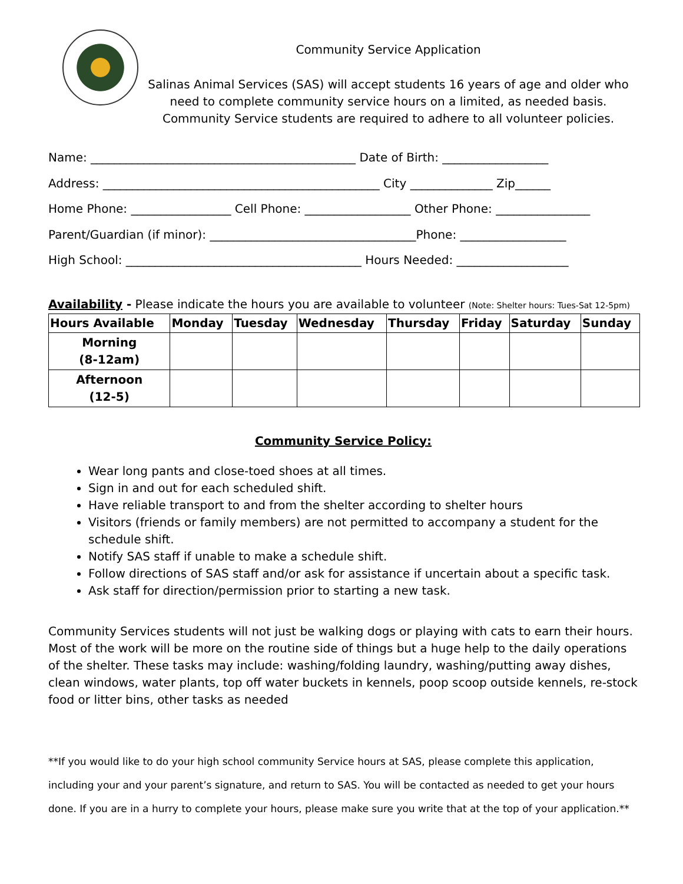Community Service Application
Salinas Animal Services (SAS) will accept students 16 years of age and older who need to complete community service hours on a limited, as needed basis. Community Service students are required to adhere to all volunteer policies.
Name: _____________________________________________ Date of Birth: __________________ Address: _______________________________________________ City ______________ Zip______ Home Phone: _________________ Cell Phone: __________________ Other Phone: ________________ Parent/Guardian (if minor): ___________________________________Phone: __________________ High School: ________________________________________ Hours Needed: ___________________
Availability - Please indicate the hours you are available to volunteer (Note: Shelter hours: Tues-Sat 12-5pm)
| Hours Available | Monday | Tuesday | Wednesday | Thursday | Friday | Saturday | Sunday |
| --- | --- | --- | --- | --- | --- | --- | --- |
| Morning (8-12am) | | | | | | | |
| Afternoon (12-5) | | | | | | | |
Community Service Policy:
Wear long pants and close-toed shoes at all times.
Sign in and out for each scheduled shift.
Have reliable transport to and from the shelter according to shelter hours
Visitors (friends or family members) are not permitted to accompany a student for the schedule shift.
Notify SAS staff if unable to make a schedule shift.
Follow directions of SAS staff and/or ask for assistance if uncertain about a specific task.
Ask staff for direction/permission prior to starting a new task.
Community Services students will not just be walking dogs or playing with cats to earn their hours. Most of the work will be more on the routine side of things but a huge help to the daily operations of the shelter. These tasks may include: washing/folding laundry, washing/putting away dishes, clean windows, water plants, top off water buckets in kennels, poop scoop outside kennels, re-stock food or litter bins, other tasks as needed
**If you would like to do your high school community Service hours at SAS, please complete this application, including your and your parent’s signature, and return to SAS. You will be contacted as needed to get your hours done. If you are in a hurry to complete your hours, please make sure you write that at the top of your application.**